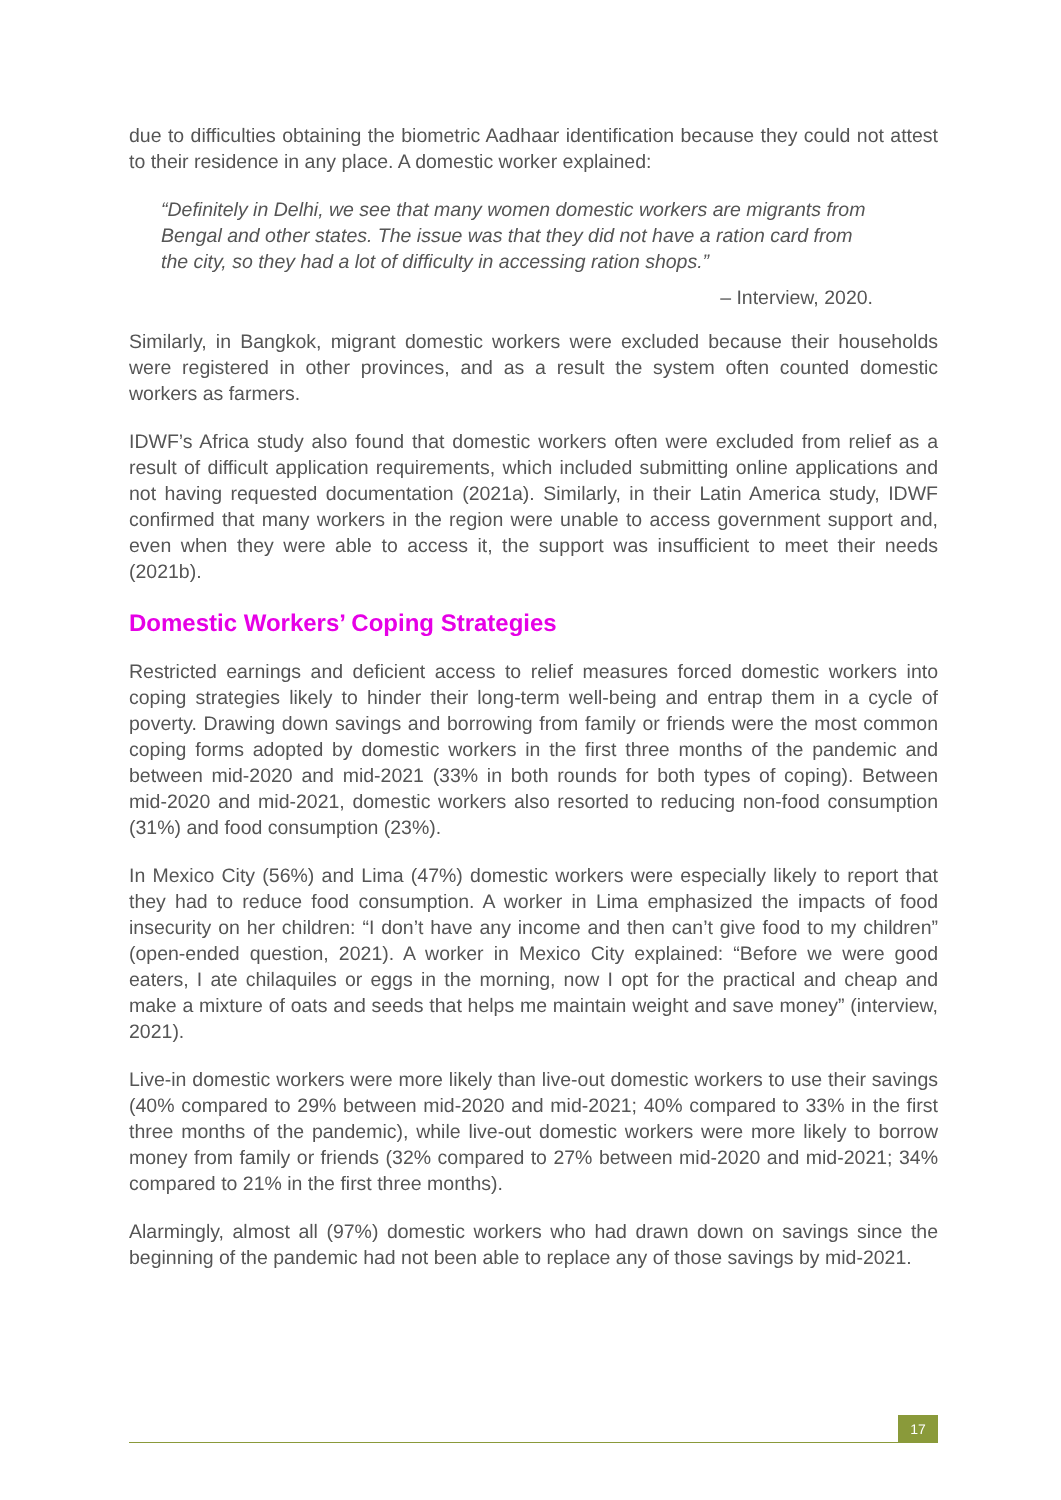due to difficulties obtaining the biometric Aadhaar identification because they could not attest to their residence in any place. A domestic worker explained:
“Definitely in Delhi, we see that many women domestic workers are migrants from Bengal and other states. The issue was that they did not have a ration card from the city, so they had a lot of difficulty in accessing ration shops.”
– Interview, 2020.
Similarly, in Bangkok, migrant domestic workers were excluded because their households were registered in other provinces, and as a result the system often counted domestic workers as farmers.
IDWF’s Africa study also found that domestic workers often were excluded from relief as a result of difficult application requirements, which included submitting online applications and not having requested documentation (2021a). Similarly, in their Latin America study, IDWF confirmed that many workers in the region were unable to access government support and, even when they were able to access it, the support was insufficient to meet their needs (2021b).
Domestic Workers’ Coping Strategies
Restricted earnings and deficient access to relief measures forced domestic workers into coping strategies likely to hinder their long-term well-being and entrap them in a cycle of poverty. Drawing down savings and borrowing from family or friends were the most common coping forms adopted by domestic workers in the first three months of the pandemic and between mid-2020 and mid-2021 (33% in both rounds for both types of coping). Between mid-2020 and mid-2021, domestic workers also resorted to reducing non-food consumption (31%) and food consumption (23%).
In Mexico City (56%) and Lima (47%) domestic workers were especially likely to report that they had to reduce food consumption. A worker in Lima emphasized the impacts of food insecurity on her children: “I don’t have any income and then can’t give food to my children” (open-ended question, 2021). A worker in Mexico City explained: “Before we were good eaters, I ate chilaquiles or eggs in the morning, now I opt for the practical and cheap and make a mixture of oats and seeds that helps me maintain weight and save money” (interview, 2021).
Live-in domestic workers were more likely than live-out domestic workers to use their savings (40% compared to 29% between mid-2020 and mid-2021; 40% compared to 33% in the first three months of the pandemic), while live-out domestic workers were more likely to borrow money from family or friends (32% compared to 27% between mid-2020 and mid-2021; 34% compared to 21% in the first three months).
Alarmingly, almost all (97%) domestic workers who had drawn down on savings since the beginning of the pandemic had not been able to replace any of those savings by mid-2021.
17